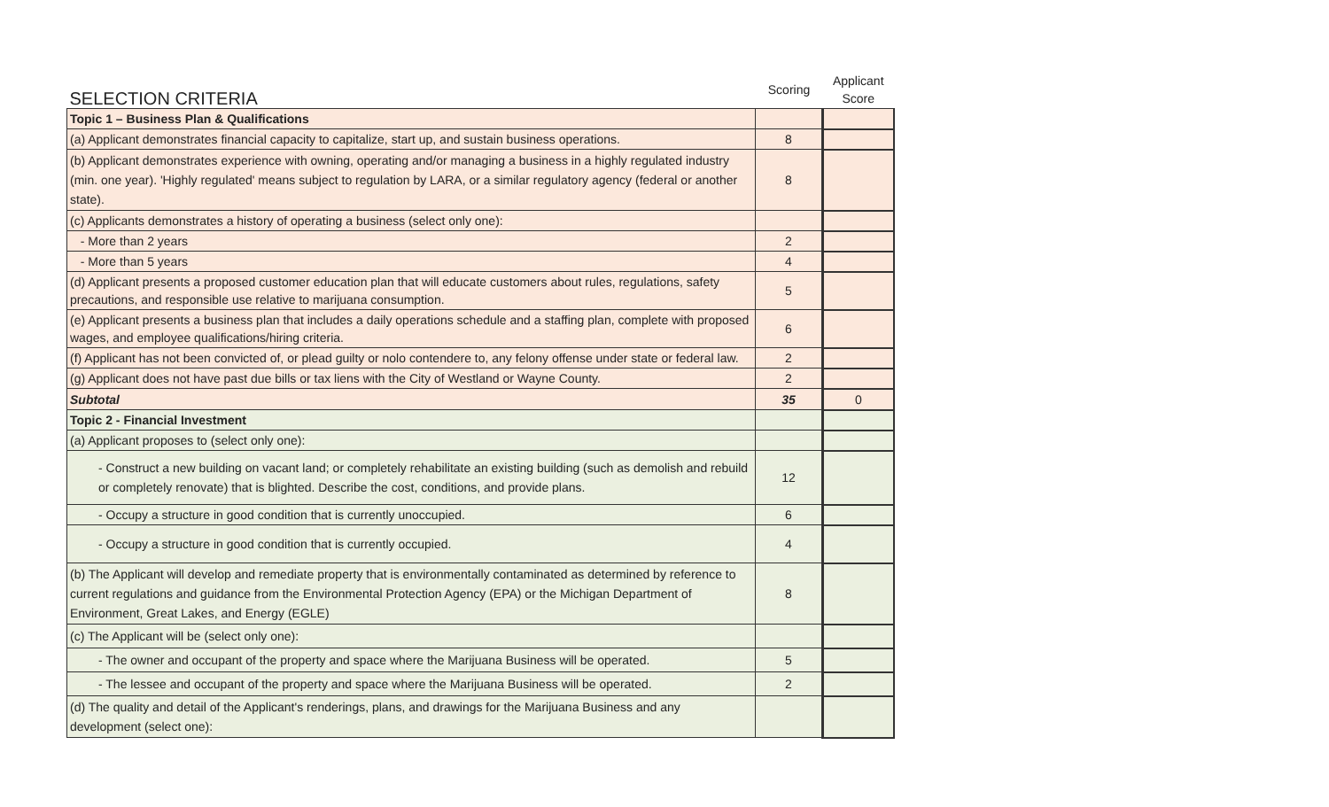| SELECTION CRITERIA | Scoring | Applicant Score |
| Topic 1 – Business Plan & Qualifications | | |
| (a) Applicant demonstrates financial capacity to capitalize, start up, and sustain business operations. | 8 | |
| (b) Applicant demonstrates experience with owning, operating and/or managing a business in a highly regulated industry (min. one year). 'Highly regulated' means subject to regulation by LARA, or a similar regulatory agency (federal or another state). | 8 | |
| (c) Applicants demonstrates a history of operating a business (select only one): | | |
| - More than 2 years | 2 | |
| - More than 5 years | 4 | |
| (d) Applicant presents a proposed customer education plan that will educate customers about rules, regulations, safety precautions, and responsible use relative to marijuana consumption. | 5 | |
| (e) Applicant presents a business plan that includes a daily operations schedule and a staffing plan, complete with proposed wages, and employee qualifications/hiring criteria. | 6 | |
| (f) Applicant has not been convicted of, or plead guilty or nolo contendere to, any felony offense under state or federal law. | 2 | |
| (g) Applicant does not have past due bills or tax liens with the City of Westland or Wayne County. | 2 | |
| Subtotal | 35 | 0 |
| Topic 2 - Financial Investment | | |
| (a) Applicant proposes to (select only one): | | |
| - Construct a new building on vacant land; or completely rehabilitate an existing building (such as demolish and rebuild or completely renovate) that is blighted. Describe the cost, conditions, and provide plans. | 12 | |
| - Occupy a structure in good condition that is currently unoccupied. | 6 | |
| - Occupy a structure in good condition that is currently occupied. | 4 | |
| (b) The Applicant will develop and remediate property that is environmentally contaminated as determined by reference to current regulations and guidance from the Environmental Protection Agency (EPA) or the Michigan Department of Environment, Great Lakes, and Energy (EGLE) | 8 | |
| (c) The Applicant will be (select only one): | | |
| - The owner and occupant of the property and space where the Marijuana Business will be operated. | 5 | |
| - The lessee and occupant of the property and space where the Marijuana Business will be operated. | 2 | |
| (d) The quality and detail of the Applicant's renderings, plans, and drawings for the Marijuana Business and any development (select one): | | |